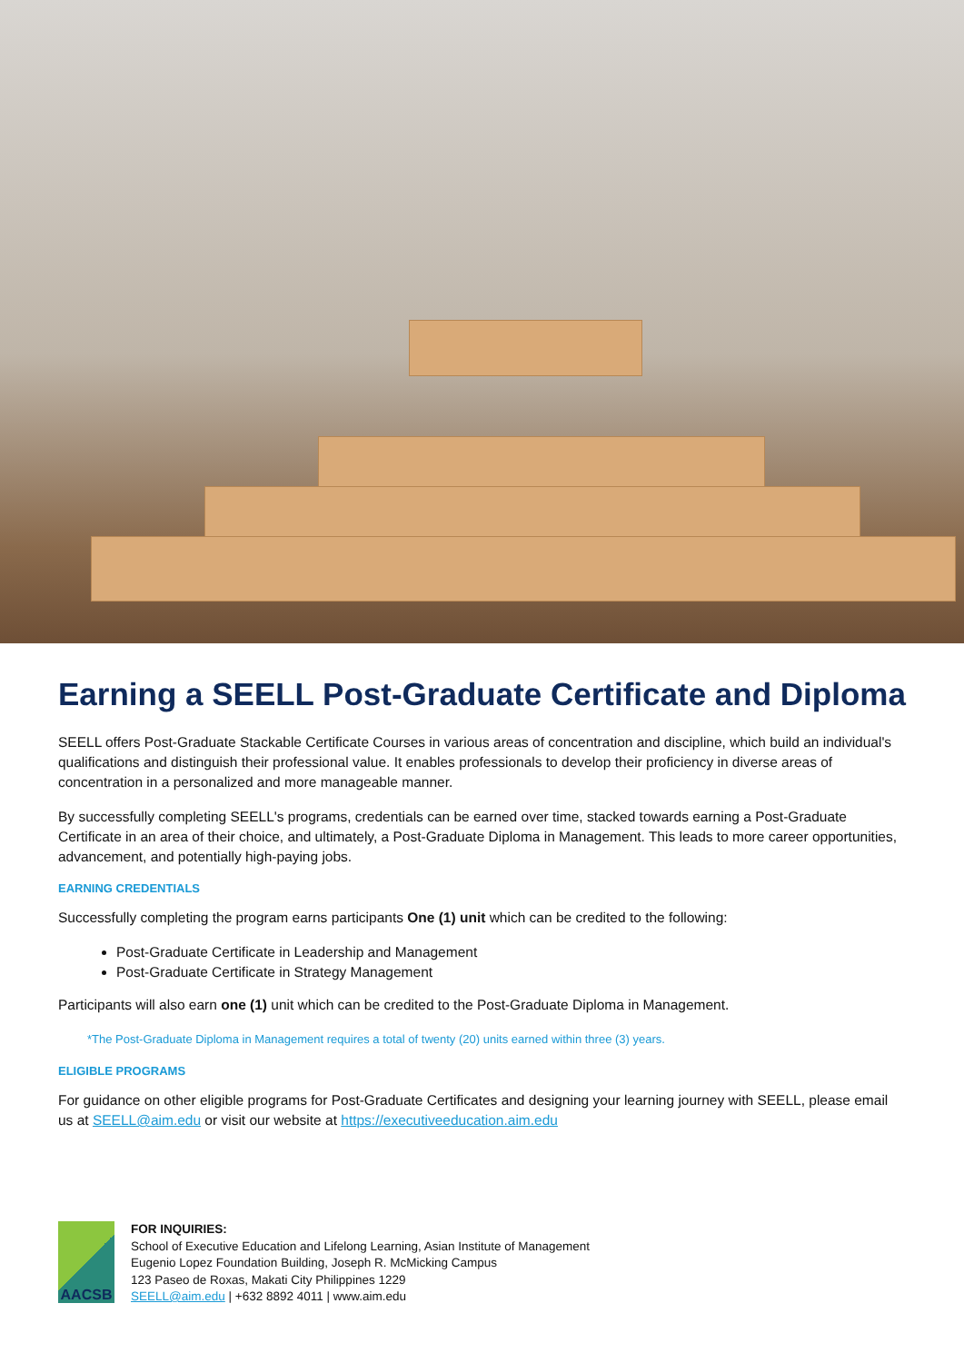Earning a SEELL Post-Graduate Certificate and Diploma
SEELL offers Post-Graduate Stackable Certificate Courses in various areas of concentration and discipline, which build an individual's qualifications and distinguish their professional value. It enables professionals to develop their proficiency in diverse areas of concentration in a personalized and more manageable manner.
By successfully completing SEELL's programs, credentials can be earned over time, stacked towards earning a Post-Graduate Certificate in an area of their choice, and ultimately, a Post-Graduate Diploma in Management. This leads to more career opportunities, advancement, and potentially high-paying jobs.
EARNING CREDENTIALS
Successfully completing the program earns participants One (1) unit which can be credited to the following:
Post-Graduate Certificate in Leadership and Management
Post-Graduate Certificate in Strategy Management
Participants will also earn one (1) unit which can be credited to the Post-Graduate Diploma in Management.
*The Post-Graduate Diploma in Management requires a total of twenty (20) units earned within three (3) years.
ELIGIBLE PROGRAMS
For guidance on other eligible programs for Post-Graduate Certificates and designing your learning journey with SEELL, please email us at SEELL@aim.edu or visit our website at https://executiveeducation.aim.edu
AACSB
FOR INQUIRIES:
School of Executive Education and Lifelong Learning, Asian Institute of Management
Eugenio Lopez Foundation Building, Joseph R. McMicking Campus
123 Paseo de Roxas, Makati City Philippines 1229
SEELL@aim.edu | +632 8892 4011 | www.aim.edu